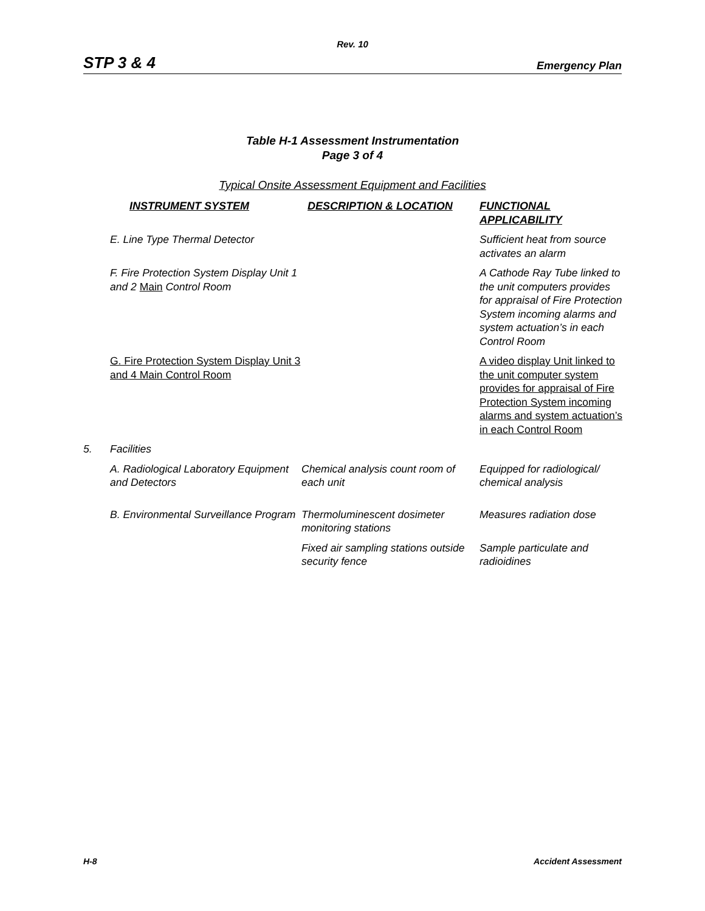Rev. 10
STP 3 & 4 Emergency Plan
Table H-1 Assessment Instrumentation
Page 3 of 4
Typical Onsite Assessment Equipment and Facilities
| | INSTRUMENT SYSTEM | DESCRIPTION & LOCATION | FUNCTIONAL APPLICABILITY |
| --- | --- | --- | --- |
| | E. Line Type Thermal Detector | | Sufficient heat from source activates an alarm |
| | F. Fire Protection System Display Unit 1 and 2 Main Control Room | | A Cathode Ray Tube linked to the unit computers provides for appraisal of Fire Protection System incoming alarms and system actuation’s in each Control Room |
| | G. Fire Protection System Display Unit 3 and 4 Main Control Room | | A video display Unit linked to the unit computer system provides for appraisal of Fire Protection System incoming alarms and system actuation’s in each Control Room |
| 5. | Facilities | | |
| | A. Radiological Laboratory Equipment and Detectors | Chemical analysis count room of each unit | Equipped for radiological/ chemical analysis |
| | B. Environmental Surveillance Program | Thermoluminescent dosimeter monitoring stations | Measures radiation dose |
| | | Fixed air sampling stations outside security fence | Sample particulate and radioidines |
H-8 Accident Assessment